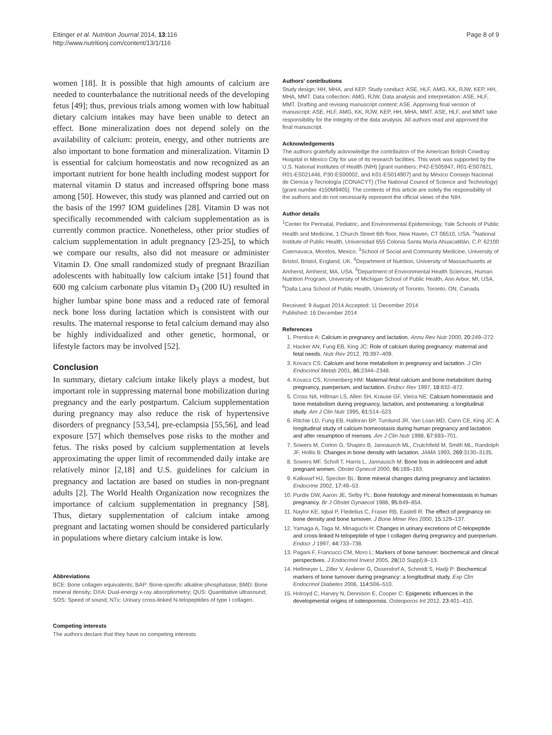Ettinger et al. Nutrition Journal 2014, 13:116
http://www.nutritionj.com/content/13/1/116
Page 8 of 9
women [18]. It is possible that high amounts of calcium are needed to counterbalance the nutritional needs of the developing fetus [49]; thus, previous trials among women with low habitual dietary calcium intakes may have been unable to detect an effect. Bone mineralization does not depend solely on the availability of calcium: protein, energy, and other nutrients are also important to bone formation and mineralization. Vitamin D is essential for calcium homeostatis and now recognized as an important nutrient for bone health including modest support for maternal vitamin D status and increased offspring bone mass among [50]. However, this study was planned and carried out on the basis of the 1997 IOM guidelines [28]. Vitamin D was not specifically recommended with calcium supplementation as is currently common practice. Nonetheless, other prior studies of calcium supplementation in adult pregnancy [23-25], to which we compare our results, also did not measure or administer Vitamin D. One small randomized study of pregnant Brazilian adolescents with habitually low calcium intake [51] found that 600 mg calcium carbonate plus vitamin D<sub>3</sub> (200 IU) resulted in higher lumbar spine bone mass and a reduced rate of femoral neck bone loss during lactation which is consistent with our results. The maternal response to fetal calcium demand may also be highly individualized and other genetic, hormonal, or lifestyle factors may be involved [52].
Conclusion
In summary, dietary calcium intake likely plays a modest, but important role in suppressing maternal bone mobilization during pregnancy and the early postpartum. Calcium supplementation during pregnancy may also reduce the risk of hypertensive disorders of pregnancy [53,54], pre-eclampsia [55,56], and lead exposure [57] which themselves pose risks to the mother and fetus. The risks posed by calcium supplementation at levels approximating the upper limit of recommended daily intake are relatively minor [2,18] and U.S. guidelines for calcium in pregnancy and lactation are based on studies in non-pregnant adults [2]. The World Health Organization now recognizes the importance of calcium supplementation in pregnancy [58]. Thus, dietary supplementation of calcium intake among pregnant and lactating women should be considered particularly in populations where dietary calcium intake is low.
Abbreviations
BCE: Bone collagen equivalents; BAP: Bone-specific alkaline phosphatase; BMD: Bone mineral density; DXA: Dual-energy x-ray absorptiometry; QUS: Quantitative ultrasound; SOS: Speed of sound; NTx: Urinary cross-linked N-telopeptides of type I collagen.
Competing interests
The authors declare that they have no competing interests.
Authors' contributions
Study design: HH, MHA, and KEP. Study conduct: ASE, HLF, AMG, KK, RJW, KEP, HH, MHA, MMT. Data collection: AMG, RJW. Data analysis and interpretation: ASE, HLF, MMT. Drafting and revising manuscript content: ASE. Approving final version of manuscript: ASE, HLF, AMG, KK, RJW, KEP, HH, MHA, MMT. ASE, HLF, and MMT take responsibility for the integrity of the data analysis. All authors read and approved the final manuscript.
Acknowledgements
The authors gratefully acknowledge the contribution of the American British Cowdray Hospital in Mexico City for use of its research facilities. This work was supported by the U.S. National Institutes of Health (NIH) [grant numbers: P42-ES05947, R01-ES07821, R01-ES021446, P30-ES00002, and K01-ES014907] and by México Consejo Nacional de Ciencia y Tecnología (CONACYT) (The National Council of Science and Technology) [grant number 4150M9405]. The contents of this article are solely the responsibility of the authors and do not necessarily represent the official views of the NIH.
Author details
<sup>1</sup> Center for Perinatal, Pediatric, and Environmental Epidemiology, Yale Schools of Public Health and Medicine, 1 Church Street 6th floor, New Haven, CT 06510, USA. <sup>2</sup>National Institute of Public Health, Universidad 655 Colonia Santa María Ahuacatitlán, C.P. 62100 Cuernavaca, Morelos, Mexico. <sup>3</sup>School of Social and Community Medicine, University of Bristol, Bristol, England, UK. <sup>4</sup>Department of Nutrition, University of Massachusetts at Amherst, Amherst, MA, USA. <sup>5</sup>Department of Environmental Health Sciences, Human Nutrition Program, University of Michigan School of Public Health, Ann Arbor, MI, USA. <sup>6</sup>Dalla Lana School of Public Health, University of Toronto, Toronto, ON, Canada.
Received: 9 August 2014 Accepted: 11 December 2014
Published: 16 December 2014
References
1. Prentice A: Calcium in pregnancy and lactation. Annu Rev Nutr 2000, 20: 249–272.
2. Hacker AN, Fung EB, King JC: Role of calcium during pregnancy: maternal and fetal needs. Nutr Rev 2012, 70: 397–409.
3. Kovacs CS: Calcium and bone metabolism in pregnancy and lactation. J Clin Endocrinol Metab 2001, 86: 2344–2348.
4. Kovacs CS, Kronenberg HM: Maternal-fetal calcium and bone metabolism during pregnancy, puerperium, and lactation. Endocr Rev 1997, 18: 832–872.
5. Cross NA, Hillman LS, Allen SH, Krause GF, Vieira NE: Calcium homeostasis and bone metabolism during pregnancy, lactation, and postweaning: a longitudinal study. Am J Clin Nutr 1995, 61: 514–523.
6. Ritchie LD, Fung EB, Halloran BP, Turnlund JR, Van Loan MD, Cann CE, King JC: A longitudinal study of calcium homeostasis during human pregnancy and lactation and after resumption of menses. Am J Clin Nutr 1998, 67: 693–701.
7. Sowers M, Corton G, Shapiro B, Jannausch ML, Crutchfield M, Smith ML, Randolph JF, Hollis B: Changes in bone density with lactation. JAMA 1993, 269: 3130–3135.
8. Sowers MF, Scholl T, Harris L, Jannausch M: Bone loss in adolescent and adult pregnant women. Obstet Gynecol 2000, 96: 189–193.
9. Kalkwarf HJ, Specker BL: Bone mineral changes during pregnancy and lactation. Endocrine 2002, 17: 49–53.
10. Purdie DW, Aaron JE, Selby PL: Bone histology and mineral homeostasis in human pregnancy. Br J Obstet Gynaecol 1988, 95: 849–854.
11. Naylor KE, Iqbal P, Fledelius C, Fraser RB, Eastell R: The effect of pregnancy on bone density and bone turnover. J Bone Miner Res 2000, 15: 129–137.
12. Yamaga A, Taga M, Minaguchi H: Changes in urinary excretions of C-telopeptide and cross-linked N-telopeptide of type I collagen during pregnancy and puerperium. Endocr J 1997, 44: 733–738.
13. Pagani F, Francucci CM, Moro L: Markers of bone turnover: biochemical and clinical perspectives. J Endocrinol Invest 2005, 28(10 Suppl):8–13.
14. Hellmeyer L, Ziller V, Anderer G, Ossendorf A, Schmidt S, Hadji P: Biochemical markers of bone turnover during pregnancy: a longitudinal study. Exp Clin Endocrinol Diabetes 2006, 114: 506–510.
15. Holroyd C, Harvey N, Dennison E, Cooper C: Epigenetic influences in the developmental origins of osteoporosis. Osteoporos Int 2012, 23: 401–410.